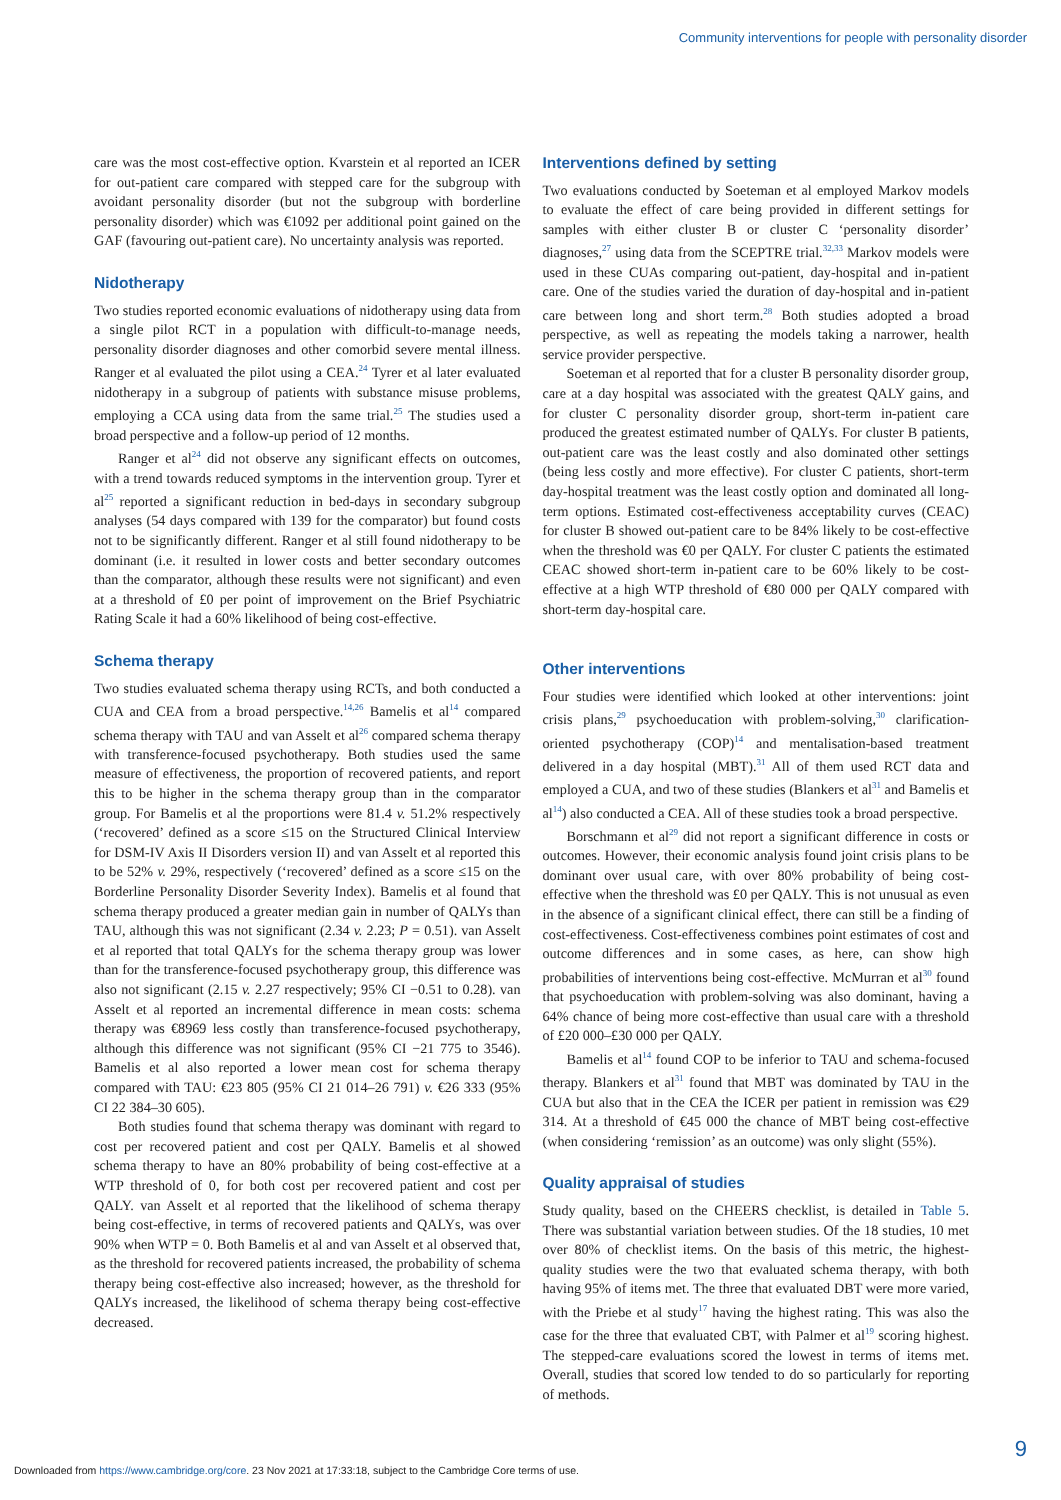Community interventions for people with personality disorder
care was the most cost-effective option. Kvarstein et al reported an ICER for out-patient care compared with stepped care for the subgroup with avoidant personality disorder (but not the subgroup with borderline personality disorder) which was €1092 per additional point gained on the GAF (favouring out-patient care). No uncertainty analysis was reported.
Nidotherapy
Two studies reported economic evaluations of nidotherapy using data from a single pilot RCT in a population with difficult-to-manage needs, personality disorder diagnoses and other comorbid severe mental illness. Ranger et al evaluated the pilot using a CEA.<sup>24</sup> Tyrer et al later evaluated nidotherapy in a subgroup of patients with substance misuse problems, employing a CCA using data from the same trial.<sup>25</sup> The studies used a broad perspective and a follow-up period of 12 months.
Ranger et al<sup>24</sup> did not observe any significant effects on outcomes, with a trend towards reduced symptoms in the intervention group. Tyrer et al<sup>25</sup> reported a significant reduction in bed-days in secondary subgroup analyses (54 days compared with 139 for the comparator) but found costs not to be significantly different. Ranger et al still found nidotherapy to be dominant (i.e. it resulted in lower costs and better secondary outcomes than the comparator, although these results were not significant) and even at a threshold of £0 per point of improvement on the Brief Psychiatric Rating Scale it had a 60% likelihood of being cost-effective.
Schema therapy
Two studies evaluated schema therapy using RCTs, and both conducted a CUA and CEA from a broad perspective.<sup>14,26</sup> Bamelis et al<sup>14</sup> compared schema therapy with TAU and van Asselt et al<sup>26</sup> compared schema therapy with transference-focused psychotherapy. Both studies used the same measure of effectiveness, the proportion of recovered patients, and report this to be higher in the schema therapy group than in the comparator group. For Bamelis et al the proportions were 81.4 v. 51.2% respectively (‘recovered’ defined as a score ≤15 on the Structured Clinical Interview for DSM-IV Axis II Disorders version II) and van Asselt et al reported this to be 52% v. 29%, respectively (‘recovered’ defined as a score ≤15 on the Borderline Personality Disorder Severity Index). Bamelis et al found that schema therapy produced a greater median gain in number of QALYs than TAU, although this was not significant (2.34 v. 2.23; P = 0.51). van Asselt et al reported that total QALYs for the schema therapy group was lower than for the transference-focused psychotherapy group, this difference was also not significant (2.15 v. 2.27 respectively; 95% CI −0.51 to 0.28). van Asselt et al reported an incremental difference in mean costs: schema therapy was €8969 less costly than transference-focused psychotherapy, although this difference was not significant (95% CI −21 775 to 3546). Bamelis et al also reported a lower mean cost for schema therapy compared with TAU: €23 805 (95% CI 21 014–26 791) v. €26 333 (95% CI 22 384–30 605).
Both studies found that schema therapy was dominant with regard to cost per recovered patient and cost per QALY. Bamelis et al showed schema therapy to have an 80% probability of being cost-effective at a WTP threshold of 0, for both cost per recovered patient and cost per QALY. van Asselt et al reported that the likelihood of schema therapy being cost-effective, in terms of recovered patients and QALYs, was over 90% when WTP = 0. Both Bamelis et al and van Asselt et al observed that, as the threshold for recovered patients increased, the probability of schema therapy being cost-effective also increased; however, as the threshold for QALYs increased, the likelihood of schema therapy being cost-effective decreased.
Interventions defined by setting
Two evaluations conducted by Soeteman et al employed Markov models to evaluate the effect of care being provided in different settings for samples with either cluster B or cluster C ‘personality disorder’ diagnoses,<sup>27</sup> using data from the SCEPTRE trial.<sup>32,33</sup> Markov models were used in these CUAs comparing out-patient, day-hospital and in-patient care. One of the studies varied the duration of day-hospital and in-patient care between long and short term.<sup>28</sup> Both studies adopted a broad perspective, as well as repeating the models taking a narrower, health service provider perspective.
Soeteman et al reported that for a cluster B personality disorder group, care at a day hospital was associated with the greatest QALY gains, and for cluster C personality disorder group, short-term in-patient care produced the greatest estimated number of QALYs. For cluster B patients, out-patient care was the least costly and also dominated other settings (being less costly and more effective). For cluster C patients, short-term day-hospital treatment was the least costly option and dominated all long-term options. Estimated cost-effectiveness acceptability curves (CEAC) for cluster B showed out-patient care to be 84% likely to be cost-effective when the threshold was €0 per QALY. For cluster C patients the estimated CEAC showed short-term in-patient care to be 60% likely to be cost-effective at a high WTP threshold of €80 000 per QALY compared with short-term day-hospital care.
Other interventions
Four studies were identified which looked at other interventions: joint crisis plans,<sup>29</sup> psychoeducation with problem-solving,<sup>30</sup> clarification-oriented psychotherapy (COP)<sup>14</sup> and mentalisation-based treatment delivered in a day hospital (MBT).<sup>31</sup> All of them used RCT data and employed a CUA, and two of these studies (Blankers et al<sup>31</sup> and Bamelis et al<sup>14</sup>) also conducted a CEA. All of these studies took a broad perspective.
Borschmann et al<sup>29</sup> did not report a significant difference in costs or outcomes. However, their economic analysis found joint crisis plans to be dominant over usual care, with over 80% probability of being cost-effective when the threshold was £0 per QALY. This is not unusual as even in the absence of a significant clinical effect, there can still be a finding of cost-effectiveness. Cost-effectiveness combines point estimates of cost and outcome differences and in some cases, as here, can show high probabilities of interventions being cost-effective. McMurran et al<sup>30</sup> found that psychoeducation with problem-solving was also dominant, having a 64% chance of being more cost-effective than usual care with a threshold of £20 000–£30 000 per QALY.
Bamelis et al<sup>14</sup> found COP to be inferior to TAU and schema-focused therapy. Blankers et al<sup>31</sup> found that MBT was dominated by TAU in the CUA but also that in the CEA the ICER per patient in remission was €29 314. At a threshold of €45 000 the chance of MBT being cost-effective (when considering ‘remission’ as an outcome) was only slight (55%).
Quality appraisal of studies
Study quality, based on the CHEERS checklist, is detailed in Table 5. There was substantial variation between studies. Of the 18 studies, 10 met over 80% of checklist items. On the basis of this metric, the highest-quality studies were the two that evaluated schema therapy, with both having 95% of items met. The three that evaluated DBT were more varied, with the Priebe et al study<sup>17</sup> having the highest rating. This was also the case for the three that evaluated CBT, with Palmer et al<sup>19</sup> scoring highest. The stepped-care evaluations scored the lowest in terms of items met. Overall, studies that scored low tended to do so particularly for reporting of methods.
9
Downloaded from https://www.cambridge.org/core. 23 Nov 2021 at 17:33:18, subject to the Cambridge Core terms of use.